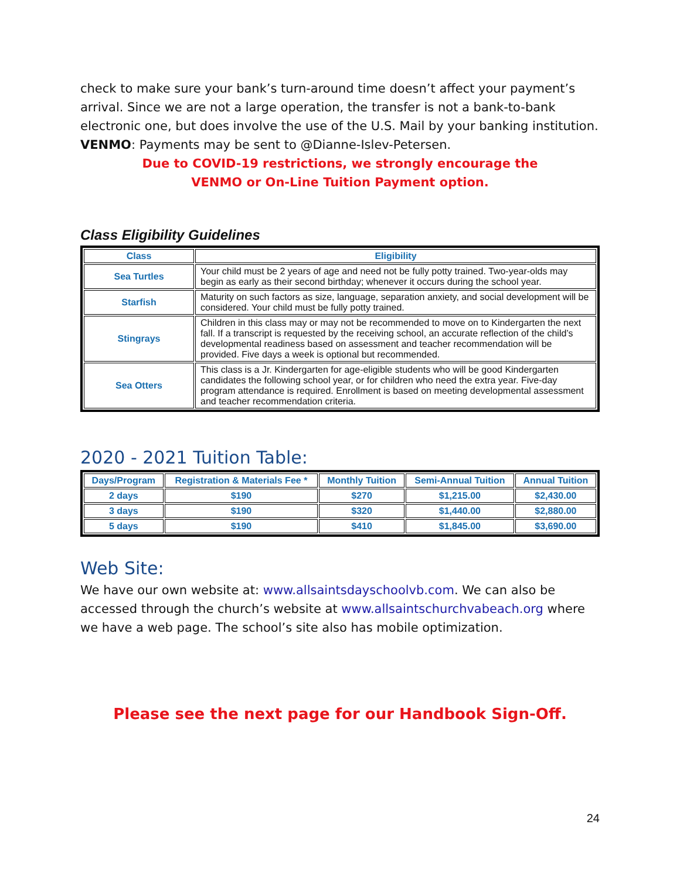check to make sure your bank’s turn-around time doesn’t affect your payment’s arrival. Since we are not a large operation, the transfer is not a bank-to-bank electronic one, but does involve the use of the U.S. Mail by your banking institution.
VENMO: Payments may be sent to @Dianne-Islev-Petersen.
Due to COVID-19 restrictions, we strongly encourage the
VENMO or On-Line Tuition Payment option.
Class Eligibility Guidelines
| Class | Eligibility |
| --- | --- |
| Sea Turtles | Your child must be 2 years of age and need not be fully potty trained. Two-year-olds may begin as early as their second birthday; whenever it occurs during the school year. |
| Starfish | Maturity on such factors as size, language, separation anxiety, and social development will be considered. Your child must be fully potty trained. |
| Stingrays | Children in this class may or may not be recommended to move on to Kindergarten the next fall. If a transcript is requested by the receiving school, an accurate reflection of the child’s developmental readiness based on assessment and teacher recommendation will be provided. Five days a week is optional but recommended. |
| Sea Otters | This class is a Jr. Kindergarten for age-eligible students who will be good Kindergarten candidates the following school year, or for children who need the extra year. Five-day program attendance is required. Enrollment is based on meeting developmental assessment and teacher recommendation criteria. |
2020 - 2021 Tuition Table:
| Days/Program | Registration & Materials Fee * | Monthly Tuition | Semi-Annual Tuition | Annual Tuition |
| --- | --- | --- | --- | --- |
| 2 days | $190 | $270 | $1,215.00 | $2,430.00 |
| 3 days | $190 | $320 | $1,440.00 | $2,880.00 |
| 5 days | $190 | $410 | $1,845.00 | $3,690.00 |
Web Site:
We have our own website at: www.allsaintsdayschoolvb.com. We can also be accessed through the church’s website at www.allsaintschurchvabeach.org where we have a web page. The school’s site also has mobile optimization.
Please see the next page for our Handbook Sign-Off.
24